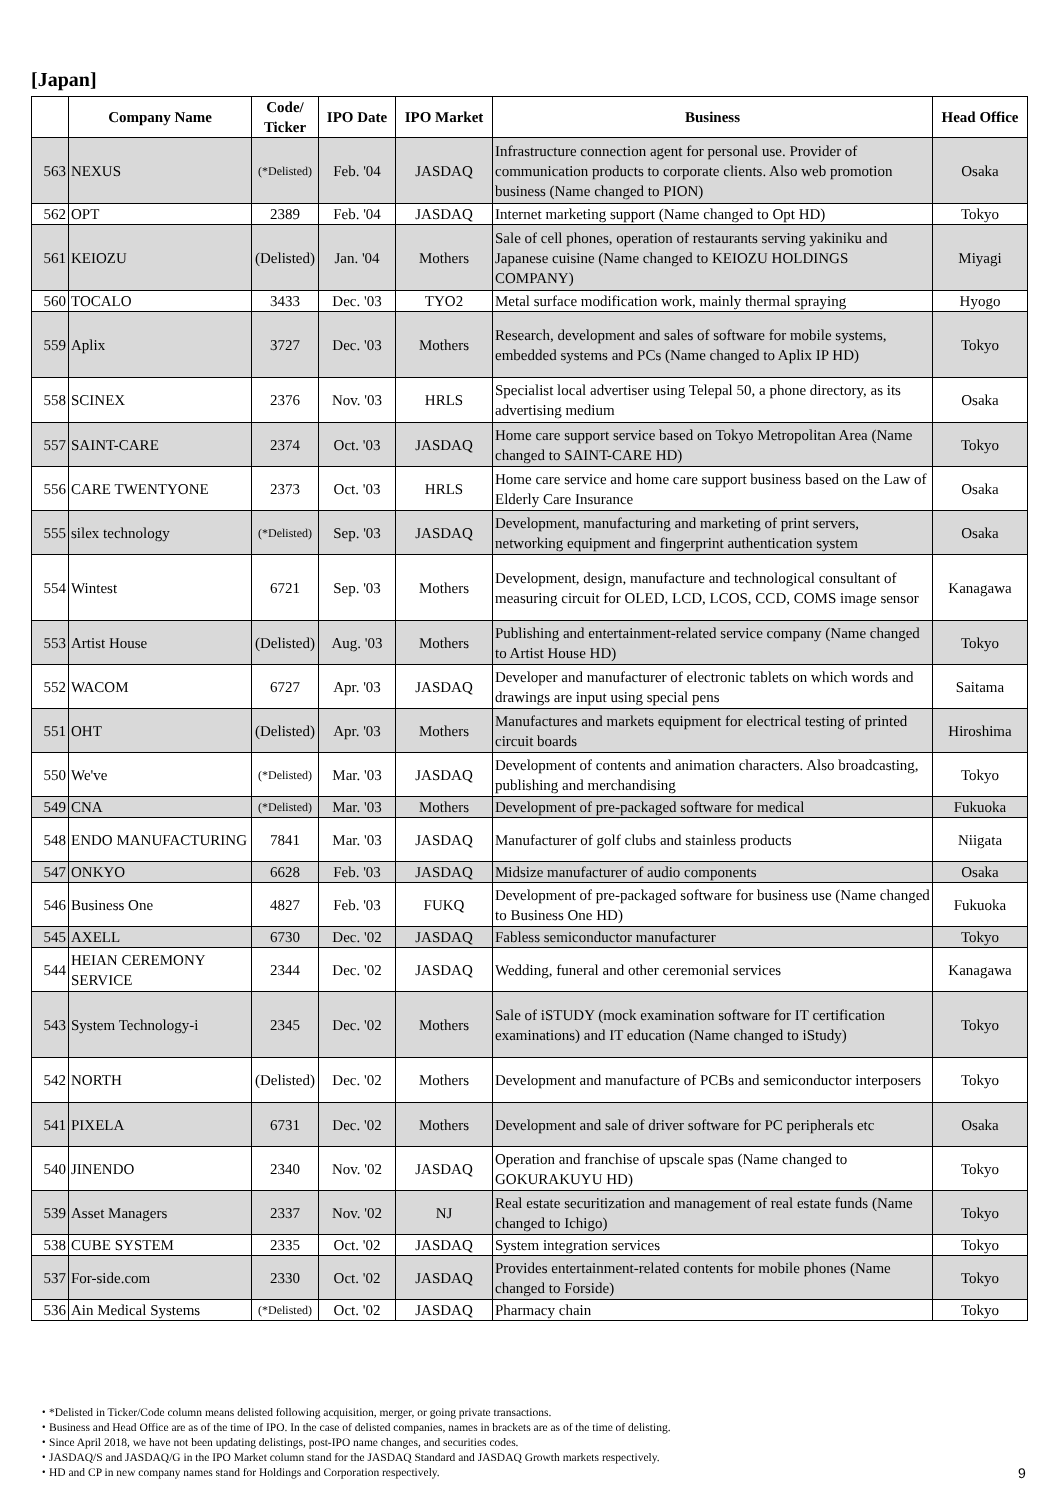[Japan]
| | Company Name | Code/ Ticker | IPO Date | IPO Market | Business | Head Office |
| --- | --- | --- | --- | --- | --- | --- |
| 563 | NEXUS | (*Delisted) | Feb. '04 | JASDAQ | Infrastructure connection agent for personal use. Provider of communication products to corporate clients. Also web promotion business (Name changed to PION) | Osaka |
| 562 | OPT | 2389 | Feb. '04 | JASDAQ | Internet marketing support (Name changed to Opt HD) | Tokyo |
| 561 | KEIOZU | (Delisted) | Jan. '04 | Mothers | Sale of cell phones, operation of restaurants serving yakiniku and Japanese cuisine (Name changed to KEIOZU HOLDINGS COMPANY) | Miyagi |
| 560 | TOCALO | 3433 | Dec. '03 | TYO2 | Metal surface modification work, mainly thermal spraying | Hyogo |
| 559 | Aplix | 3727 | Dec. '03 | Mothers | Research, development and sales of software for mobile systems, embedded systems and PCs (Name changed to Aplix IP HD) | Tokyo |
| 558 | SCINEX | 2376 | Nov. '03 | HRLS | Specialist local advertiser using Telepal 50, a phone directory, as its advertising medium | Osaka |
| 557 | SAINT-CARE | 2374 | Oct. '03 | JASDAQ | Home care support service based on Tokyo Metropolitan Area (Name changed to SAINT-CARE HD) | Tokyo |
| 556 | CARE TWENTYONE | 2373 | Oct. '03 | HRLS | Home care service and home care support business based on the Law of Elderly Care Insurance | Osaka |
| 555 | silex technology | (*Delisted) | Sep. '03 | JASDAQ | Development, manufacturing and marketing of print servers, networking equipment and fingerprint authentication system | Osaka |
| 554 | Wintest | 6721 | Sep. '03 | Mothers | Development, design, manufacture and technological consultant of measuring circuit for OLED, LCD, LCOS, CCD, COMS image sensor | Kanagawa |
| 553 | Artist House | (Delisted) | Aug. '03 | Mothers | Publishing and entertainment-related service company (Name changed to Artist House HD) | Tokyo |
| 552 | WACOM | 6727 | Apr. '03 | JASDAQ | Developer and manufacturer of electronic tablets on which words and drawings are input using special pens | Saitama |
| 551 | OHT | (Delisted) | Apr. '03 | Mothers | Manufactures and markets equipment for electrical testing of printed circuit boards | Hiroshima |
| 550 | We've | (*Delisted) | Mar. '03 | JASDAQ | Development of contents and animation characters. Also broadcasting, publishing and merchandising | Tokyo |
| 549 | CNA | (*Delisted) | Mar. '03 | Mothers | Development of pre-packaged software for medical | Fukuoka |
| 548 | ENDO MANUFACTURING | 7841 | Mar. '03 | JASDAQ | Manufacturer of golf clubs and stainless products | Niigata |
| 547 | ONKYO | 6628 | Feb. '03 | JASDAQ | Midsize manufacturer of audio components | Osaka |
| 546 | Business One | 4827 | Feb. '03 | FUKQ | Development of pre-packaged software for business use (Name changed to Business One HD) | Fukuoka |
| 545 | AXELL | 6730 | Dec. '02 | JASDAQ | Fabless semiconductor manufacturer | Tokyo |
| 544 | HEIAN CEREMONY SERVICE | 2344 | Dec. '02 | JASDAQ | Wedding, funeral and other ceremonial services | Kanagawa |
| 543 | System Technology-i | 2345 | Dec. '02 | Mothers | Sale of iSTUDY (mock examination software for IT certification examinations) and IT education (Name changed to iStudy) | Tokyo |
| 542 | NORTH | (Delisted) | Dec. '02 | Mothers | Development and manufacture of PCBs and semiconductor interposers | Tokyo |
| 541 | PIXELA | 6731 | Dec. '02 | Mothers | Development and sale of driver software for PC peripherals etc | Osaka |
| 540 | JINENDO | 2340 | Nov. '02 | JASDAQ | Operation and franchise of upscale spas (Name changed to GOKURAKUYU HD) | Tokyo |
| 539 | Asset Managers | 2337 | Nov. '02 | NJ | Real estate securitization and management of real estate funds (Name changed to Ichigo) | Tokyo |
| 538 | CUBE SYSTEM | 2335 | Oct. '02 | JASDAQ | System integration services | Tokyo |
| 537 | For-side.com | 2330 | Oct. '02 | JASDAQ | Provides entertainment-related contents for mobile phones (Name changed to Forside) | Tokyo |
| 536 | Ain Medical Systems | (*Delisted) | Oct. '02 | JASDAQ | Pharmacy chain | Tokyo |
・*Delisted in Ticker/Code column means delisted following acquisition, merger, or going private transactions.
・Business and Head Office are as of the time of IPO. In the case of delisted companies, names in brackets are as of the time of delisting.
・Since April 2018, we have not been updating delistings, post-IPO name changes, and securities codes.
・JASDAQ/S and JASDAQ/G in the IPO Market column stand for the JASDAQ Standard and JASDAQ Growth markets respectively.
・HD and CP in new company names stand for Holdings and Corporation respectively.
9